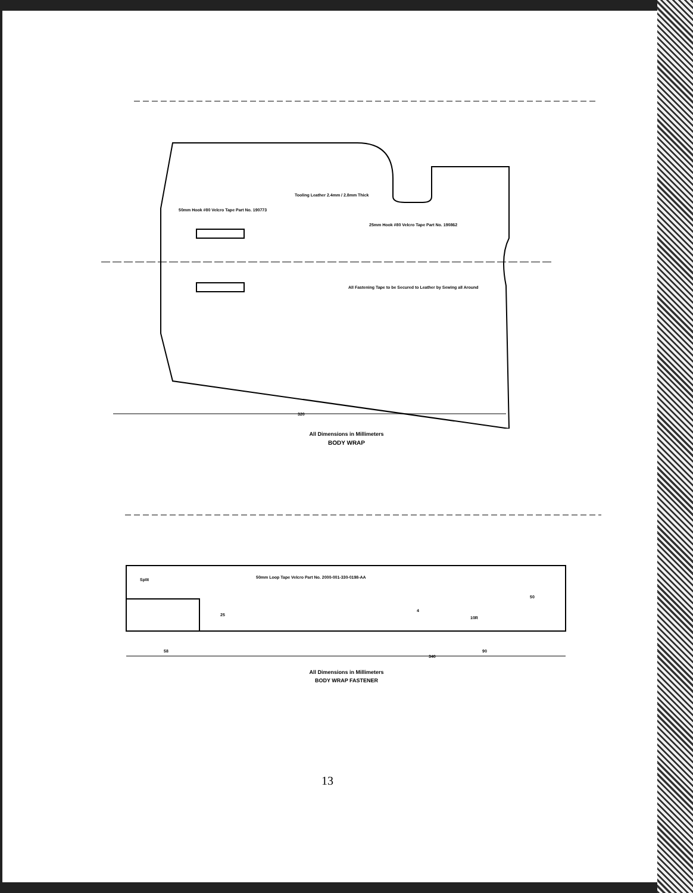320
Tooling Leather 2.4mm / 2.8mm Thick
50mm Hook #80 Velcro Tape Part No. 190773
25mm Hook #80 Velcro Tape Part No. 190862
All Fastening Tape to be Secured to Leather by Sewing all Around
All Dimensions in Millimeters
BODY WRAP
Split
50mm Loop Tape Velcro Part No. 2000-001-330-0198-AA
340
58
25
50
10R
4
90
All Dimensions in Millimeters
BODY WRAP FASTENER
13